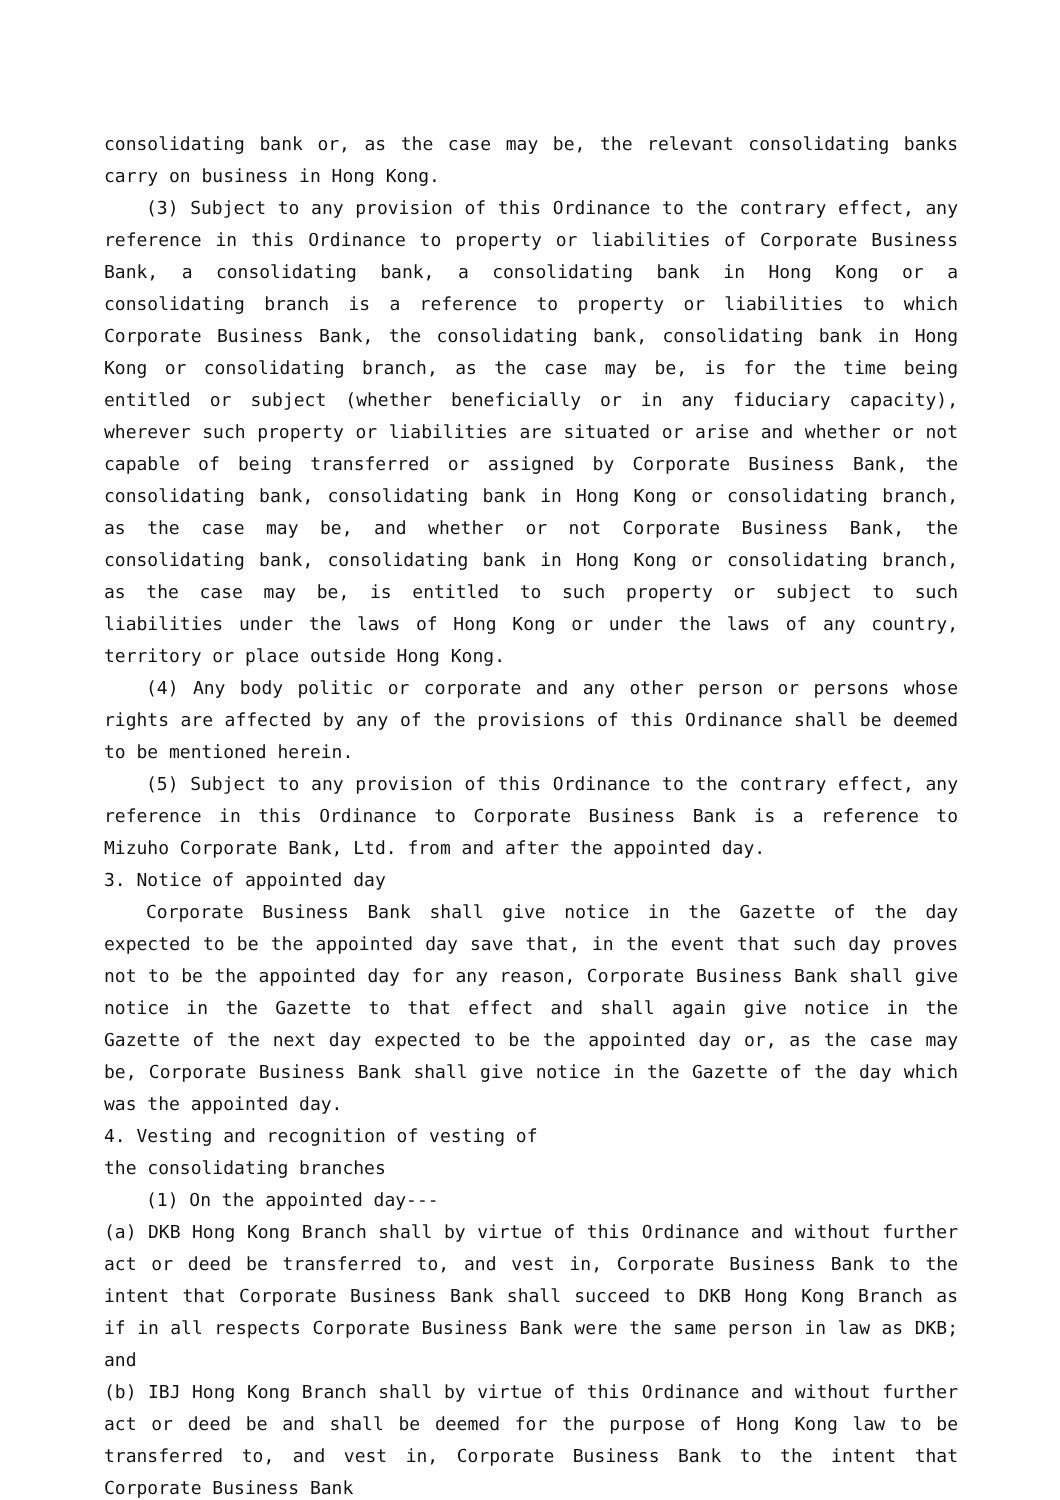consolidating bank or, as the case may be, the relevant consolidating banks carry on business in Hong Kong.
(3) Subject to any provision of this Ordinance to the contrary effect, any reference in this Ordinance to property or liabilities of Corporate Business Bank, a consolidating bank, a consolidating bank in Hong Kong or a consolidating branch is a reference to property or liabilities to which Corporate Business Bank, the consolidating bank, consolidating bank in Hong Kong or consolidating branch, as the case may be, is for the time being entitled or subject (whether beneficially or in any fiduciary capacity), wherever such property or liabilities are situated or arise and whether or not capable of being transferred or assigned by Corporate Business Bank, the consolidating bank, consolidating bank in Hong Kong or consolidating branch, as the case may be, and whether or not Corporate Business Bank, the consolidating bank, consolidating bank in Hong Kong or consolidating branch, as the case may be, is entitled to such property or subject to such liabilities under the laws of Hong Kong or under the laws of any country, territory or place outside Hong Kong.
(4) Any body politic or corporate and any other person or persons whose rights are affected by any of the provisions of this Ordinance shall be deemed to be mentioned herein.
(5) Subject to any provision of this Ordinance to the contrary effect, any reference in this Ordinance to Corporate Business Bank is a reference to Mizuho Corporate Bank, Ltd. from and after the appointed day.
3. Notice of appointed day
Corporate Business Bank shall give notice in the Gazette of the day expected to be the appointed day save that, in the event that such day proves not to be the appointed day for any reason, Corporate Business Bank shall give notice in the Gazette to that effect and shall again give notice in the Gazette of the next day expected to be the appointed day or, as the case may be, Corporate Business Bank shall give notice in the Gazette of the day which was the appointed day.
4. Vesting and recognition of vesting of
the consolidating branches
(1) On the appointed day---
(a) DKB Hong Kong Branch shall by virtue of this Ordinance and without further act or deed be transferred to, and vest in, Corporate Business Bank to the intent that Corporate Business Bank shall succeed to DKB Hong Kong Branch as if in all respects Corporate Business Bank were the same person in law as DKB; and
(b) IBJ Hong Kong Branch shall by virtue of this Ordinance and without further act or deed be and shall be deemed for the purpose of Hong Kong law to be transferred to, and vest in, Corporate Business Bank to the intent that Corporate Business Bank